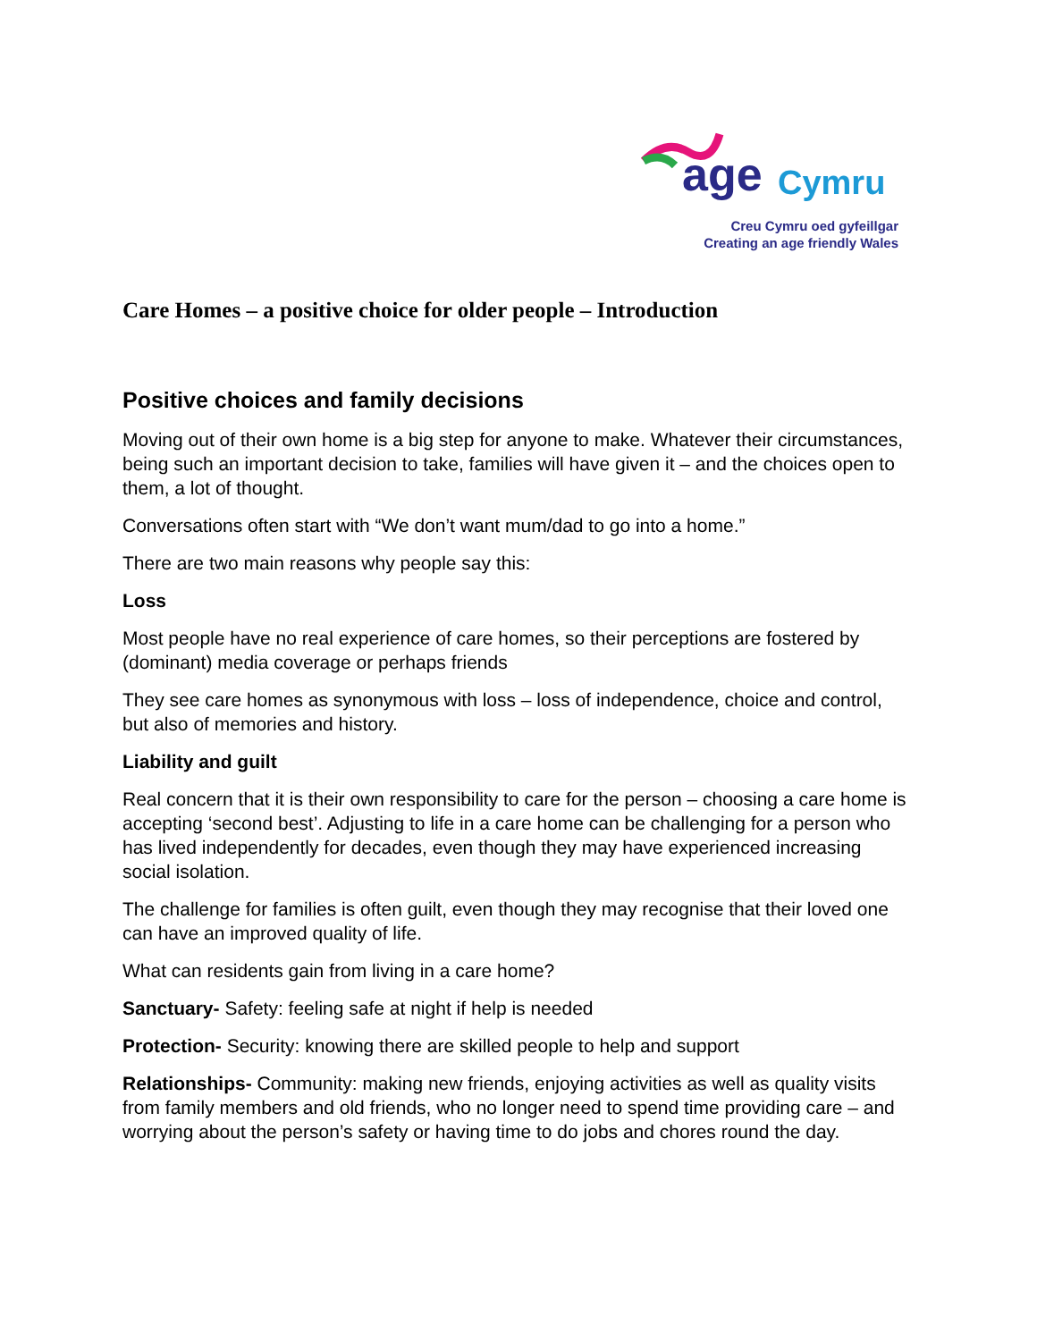age Cymru
Creu Cymru oed gyfeillgar
Creating an age friendly Wales
Care Homes – a positive choice for older people – Introduction
Positive choices and family decisions
Moving out of their own home is a big step for anyone to make. Whatever their circumstances, being such an important decision to take, families will have given it – and the choices open to them, a lot of thought.
Conversations often start with “We don’t want mum/dad to go into a home.”
There are two main reasons why people say this:
Loss
Most people have no real experience of care homes, so their perceptions are fostered by (dominant) media coverage or perhaps friends
They see care homes as synonymous with loss – loss of independence, choice and control, but also of memories and history.
Liability and guilt
Real concern that it is their own responsibility to care for the person – choosing a care home is accepting ‘second best’. Adjusting to life in a care home can be challenging for a person who has lived independently for decades, even though they may have experienced increasing social isolation.
The challenge for families is often guilt, even though they may recognise that their loved one can have an improved quality of life.
What can residents gain from living in a care home?
Sanctuary- Safety: feeling safe at night if help is needed
Protection- Security: knowing there are skilled people to help and support
Relationships- Community: making new friends, enjoying activities as well as quality visits from family members and old friends, who no longer need to spend time providing care – and worrying about the person’s safety or having time to do jobs and chores round the day.